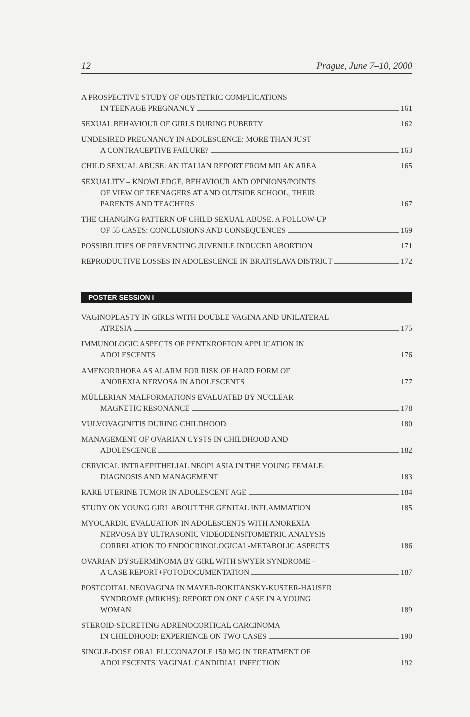12 Prague, June 7–10, 2000
A PROSPECTIVE STUDY OF OBSTETRIC COMPLICATIONS
IN TEENAGE PREGNANCY 161
SEXUAL BEHAVIOUR OF GIRLS DURING PUBERTY 162
UNDESIRED PREGNANCY IN ADOLESCENCE: MORE THAN JUST
A CONTRACEPTIVE FAILURE? 163
CHILD SEXUAL ABUSE: AN ITALIAN REPORT FROM MILAN AREA 165
SEXUALITY – KNOWLEDGE, BEHAVIOUR AND OPINIONS/POINTS
OF VIEW OF TEENAGERS AT AND OUTSIDE SCHOOL, THEIR
PARENTS AND TEACHERS 167
THE CHANGING PATTERN OF CHILD SEXUAL ABUSE. A FOLLOW-UP
OF 55 CASES: CONCLUSIONS AND CONSEQUENCES 169
POSSIBILITIES OF PREVENTING JUVENILE INDUCED ABORTION 171
REPRODUCTIVE LOSSES IN ADOLESCENCE IN BRATISLAVA DISTRICT 172
POSTER SESSION I
VAGINOPLASTY IN GIRLS WITH DOUBLE VAGINA AND UNILATERAL
ATRESIA 175
IMMUNOLOGIC ASPECTS OF PENTKROFTON APPLICATION IN
ADOLESCENTS 176
AMENORRHOEA AS ALARM FOR RISK OF HARD FORM OF
ANOREXIA NERVOSA IN ADOLESCENTS 177
MÜLLERIAN MALFORMATIONS EVALUATED BY NUCLEAR
MAGNETIC RESONANCE 178
VULVOVAGINITIS DURING CHILDHOOD. 180
MANAGEMENT OF OVARIAN CYSTS IN CHILDHOOD AND
ADOLESCENCE 182
CERVICAL INTRAEPITHELIAL NEOPLASIA IN THE YOUNG FEMALE:
DIAGNOSIS AND MANAGEMENT 183
RARE UTERINE TUMOR IN ADOLESCENT AGE 184
STUDY ON YOUNG GIRL ABOUT THE GENITAL INFLAMMATION 185
MYOCARDIC EVALUATION IN ADOLESCENTS WITH ANOREXIA
NERVOSA BY ULTRASONIC VIDEODENSITOMETRIC ANALYSIS
CORRELATION TO ENDOCRINOLOGICAL-METABOLIC ASPECTS 186
OVARIAN DYSGERMINOMA BY GIRL WITH SWYER SYNDROME -
A CASE REPORT+FOTODOCUMENTATION 187
POSTCOITAL NEOVAGINA IN MAYER-ROKITANSKY-KUSTER-HAUSER
SYNDROME (MRKHS): REPORT ON ONE CASE IN A YOUNG
WOMAN 189
STEROID-SECRETING ADRENOCORTICAL CARCINOMA
IN CHILDHOOD: EXPERIENCE ON TWO CASES 190
SINGLE-DOSE ORAL FLUCONAZOLE 150 MG IN TREATMENT OF
ADOLESCENTS' VAGINAL CANDIDIAL INFECTION 192